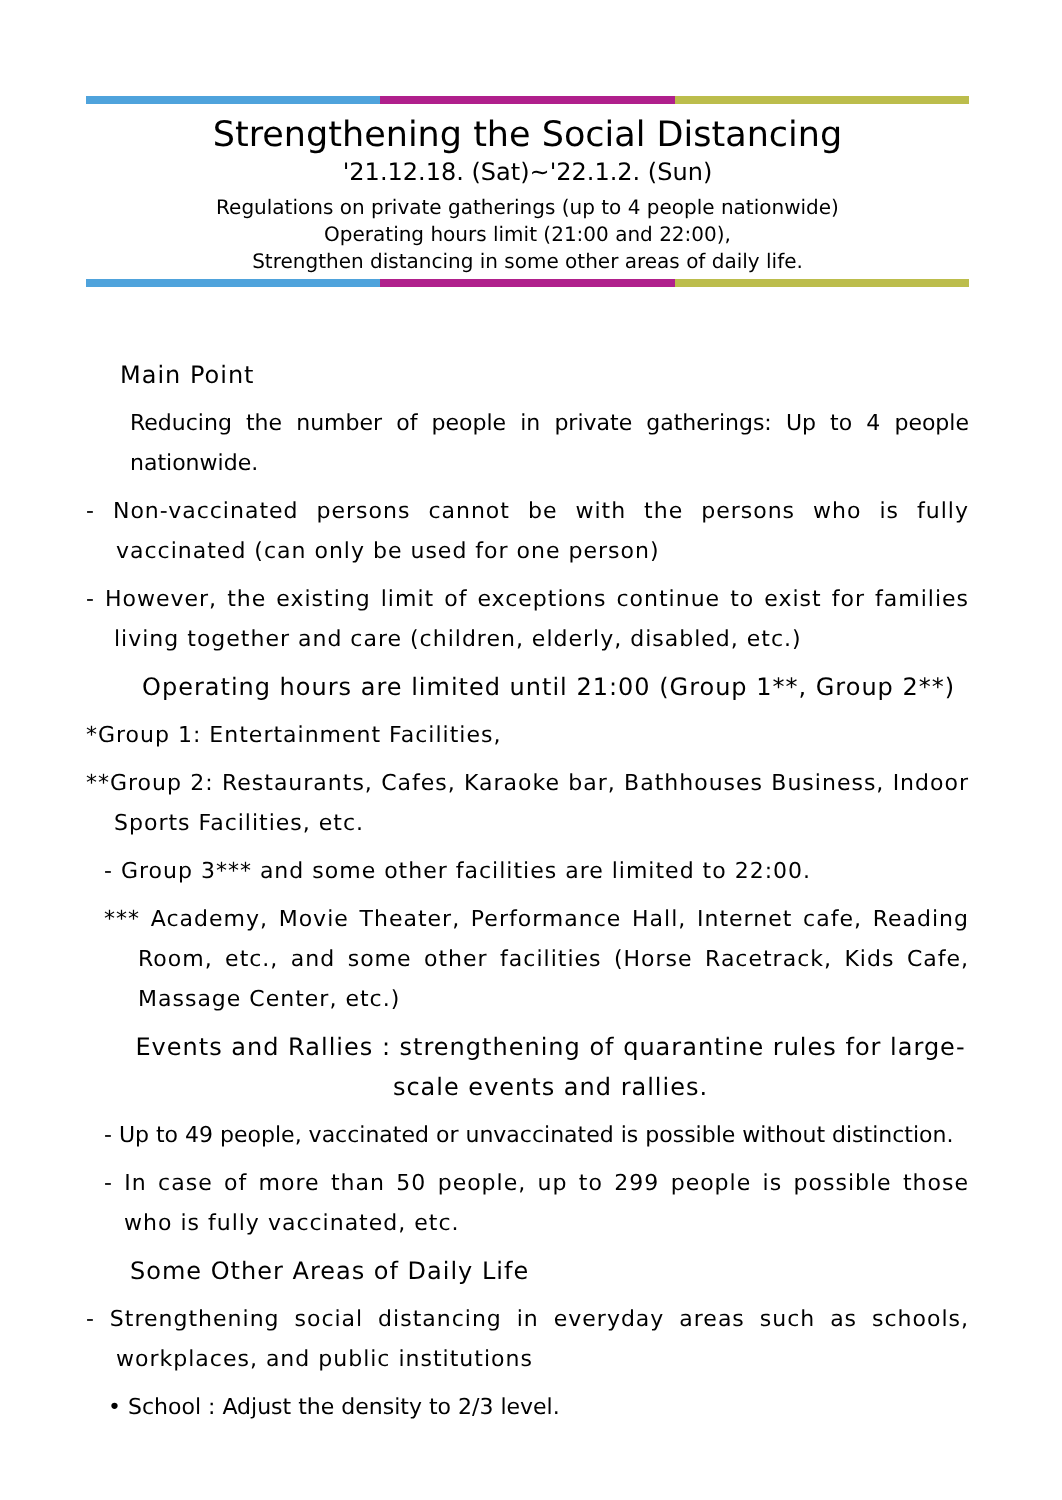Strengthening the Social Distancing
'21.12.18. (Sat)~'22.1.2. (Sun)
Regulations on private gatherings (up to 4 people nationwide)
Operating hours limit (21:00 and 22:00),
Strengthen distancing in some other areas of daily life.
Main Point
Reducing the number of people in private gatherings: Up to 4 people nationwide.
- Non-vaccinated persons cannot be with the persons who is fully vaccinated (can only be used for one person)
- However, the existing limit of exceptions continue to exist for families living together and care (children, elderly, disabled, etc.)
Operating hours are limited until 21:00 (Group 1**, Group 2**)
*Group 1: Entertainment Facilities,
**Group 2: Restaurants, Cafes, Karaoke bar, Bathhouses Business, Indoor Sports Facilities, etc.
- Group 3*** and some other facilities are limited to 22:00.
*** Academy, Movie Theater, Performance Hall, Internet cafe, Reading Room, etc., and some other facilities (Horse Racetrack, Kids Cafe, Massage Center, etc.)
Events and Rallies : strengthening of quarantine rules for large-scale events and rallies.
- Up to 49 people, vaccinated or unvaccinated is possible without distinction.
- In case of more than 50 people, up to 299 people is possible those who is fully vaccinated, etc.
Some Other Areas of Daily Life
- Strengthening social distancing in everyday areas such as schools, workplaces, and public institutions
• School : Adjust the density to 2/3 level.